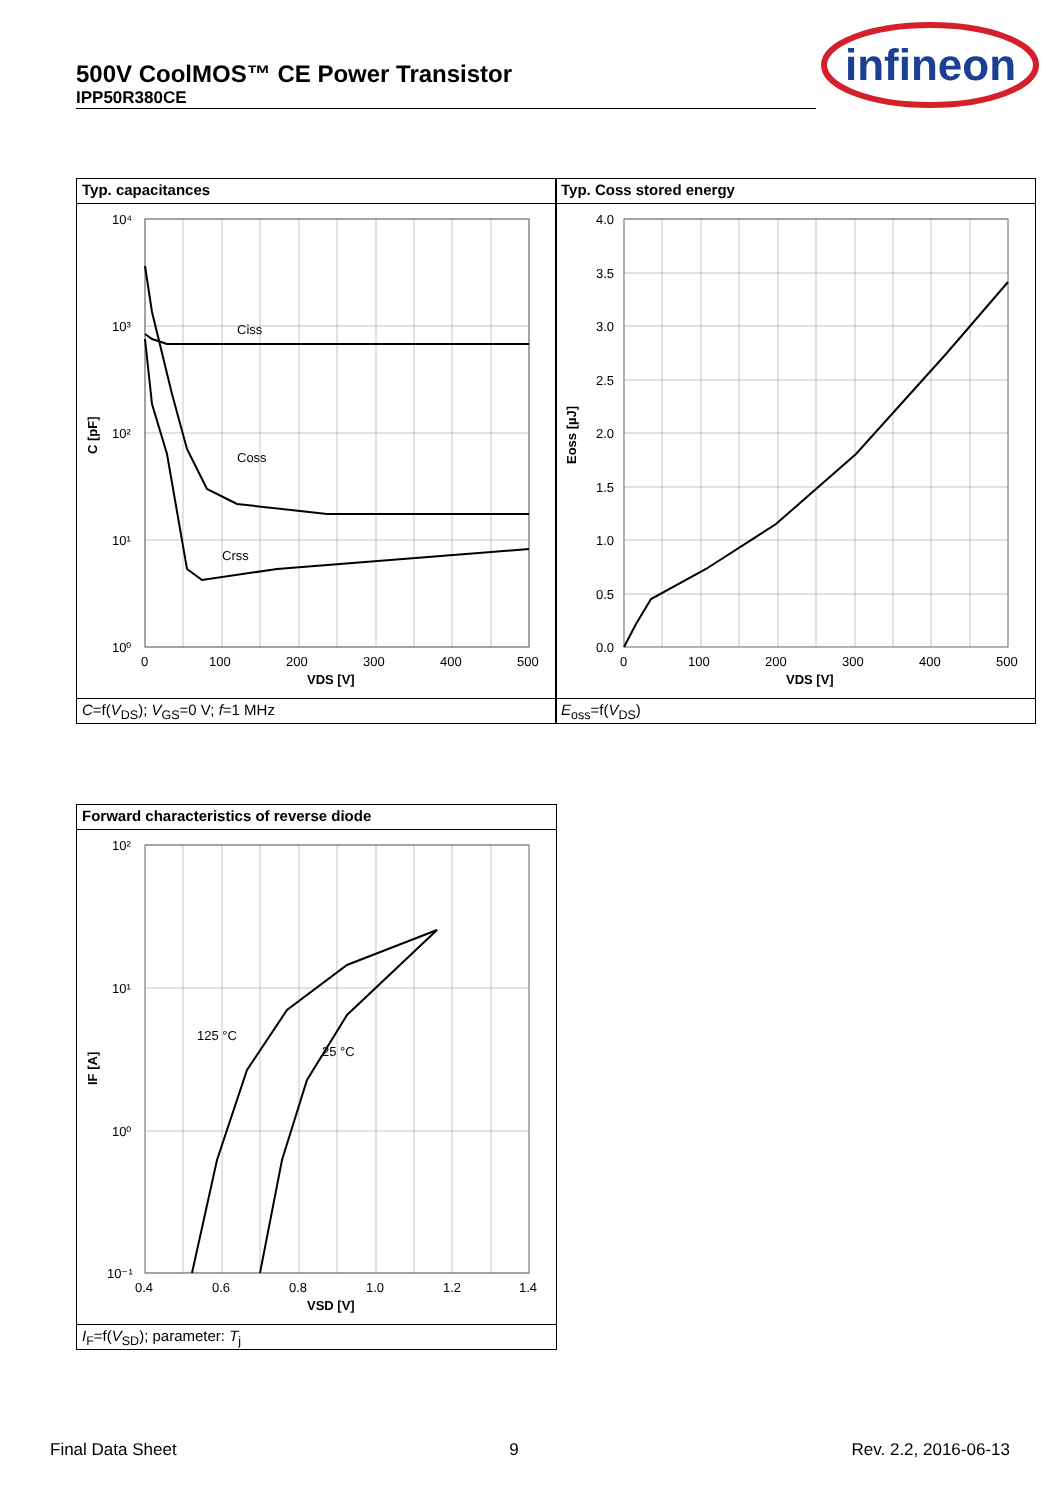500V CoolMOS™ CE Power Transistor
IPP50R380CE
infineon
Typ. capacitances
Ciss
Coss
Crss
10⁴
10³
10²
10¹
10⁰
0
100
200
300
400
500
VDS [V]
C [pF]
C=f(V<sub>DS</sub>); V<sub>GS</sub>=0 V; f=1 MHz
Typ. Coss stored energy
4.0
3.5
3.0
2.5
2.0
1.5
1.0
0.5
0.0
0
100
200
300
400
500
VDS [V]
Eoss [µJ]
E<sub>oss</sub>=f(V<sub>DS</sub>)
Forward characteristics of reverse diode
125 °C
25 °C
10²
10¹
10⁰
10⁻¹
0.4
0.6
0.8
1.0
1.2
1.4
VSD [V]
IF [A]
I<sub>F</sub>=f(V<sub>SD</sub>); parameter: T<sub>j</sub>
Final Data Sheet 9 Rev. 2.2, 2016-06-13